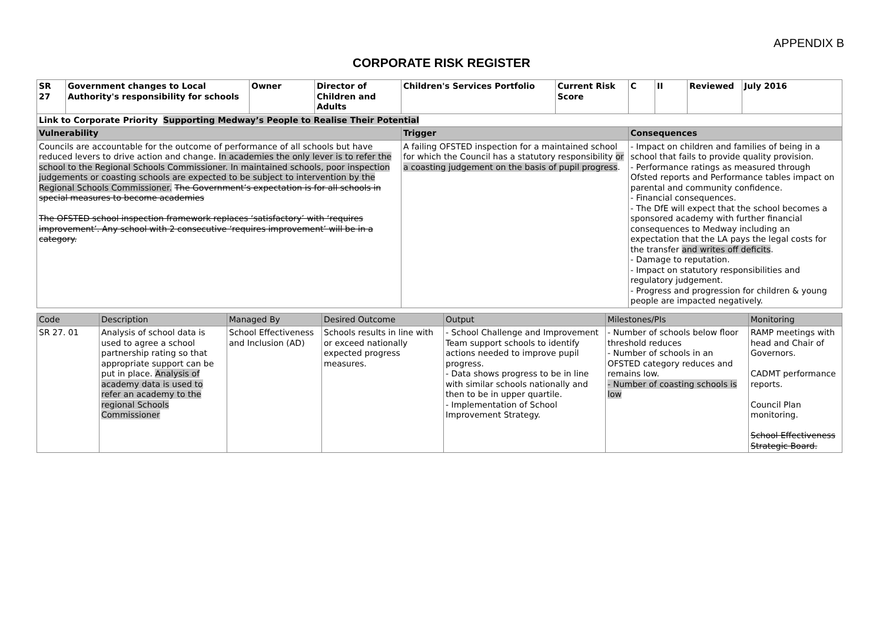APPENDIX B
CORPORATE RISK REGISTER
| SR 27 | Government changes to Local Authority's responsibility for schools | Owner | Director of Children and Adults | Children's Services Portfolio | Current Risk Score | C | II | Reviewed | July 2016 |
| --- | --- | --- | --- | --- | --- | --- | --- | --- | --- |
| Link to Corporate Priority Supporting Medway’s People to Realise Their Potential | | | | | | | | | |
| Vulnerability | | | | Trigger | | Consequences | | | |
| Councils are accountable for the outcome of performance of all schools but have reduced levers to drive action and change. In academies the only lever is to refer the school to the Regional Schools Commissioner. In maintained schools, poor inspection judgements or coasting schools are expected to be subject to intervention by the Regional Schools Commissioner. The Government’s expectation is for all schools in special measures to become academies The OFSTED school inspection framework replaces ‘satisfactory’ with ‘requires improvement’. Any school with 2 consecutive ‘requires improvement’ will be in a category. | | | | A failing OFSTED inspection for a maintained school for which the Council has a statutory responsibility or a coasting judgement on the basis of pupil progress . | | - Impact on children and families of being in a school that fails to provide quality provision. - Performance ratings as measured through Ofsted reports and Performance tables impact on parental and community confidence. - Financial consequences. - The DfE will expect that the school becomes a sponsored academy with further financial consequences to Medway including an expectation that the LA pays the legal costs for the transfer and writes off deficits . - Damage to reputation. - Impact on statutory responsibilities and regulatory judgement. - Progress and progression for children & young people are impacted negatively. | | | |
| Code | Description | Managed By | Desired Outcome | Output | Milestones/PIs | Monitoring |
| --- | --- | --- | --- | --- | --- | --- |
| SR 27. 01 | Analysis of school data is used to agree a school partnership rating so that appropriate support can be put in place. Analysis of academy data is used to refer an academy to the regional Schools Commissioner | School Effectiveness and Inclusion (AD) | Schools results in line with or exceed nationally expected progress measures. | - School Challenge and Improvement Team support schools to identify actions needed to improve pupil progress. - Data shows progress to be in line with similar schools nationally and then to be in upper quartile. - Implementation of School Improvement Strategy. | - Number of schools below floor threshold reduces - Number of schools in an OFSTED category reduces and remains low. - Number of coasting schools is low | RAMP meetings with head and Chair of Governors. CADMT performance reports. Council Plan monitoring. School Effectiveness Strategic Board. |